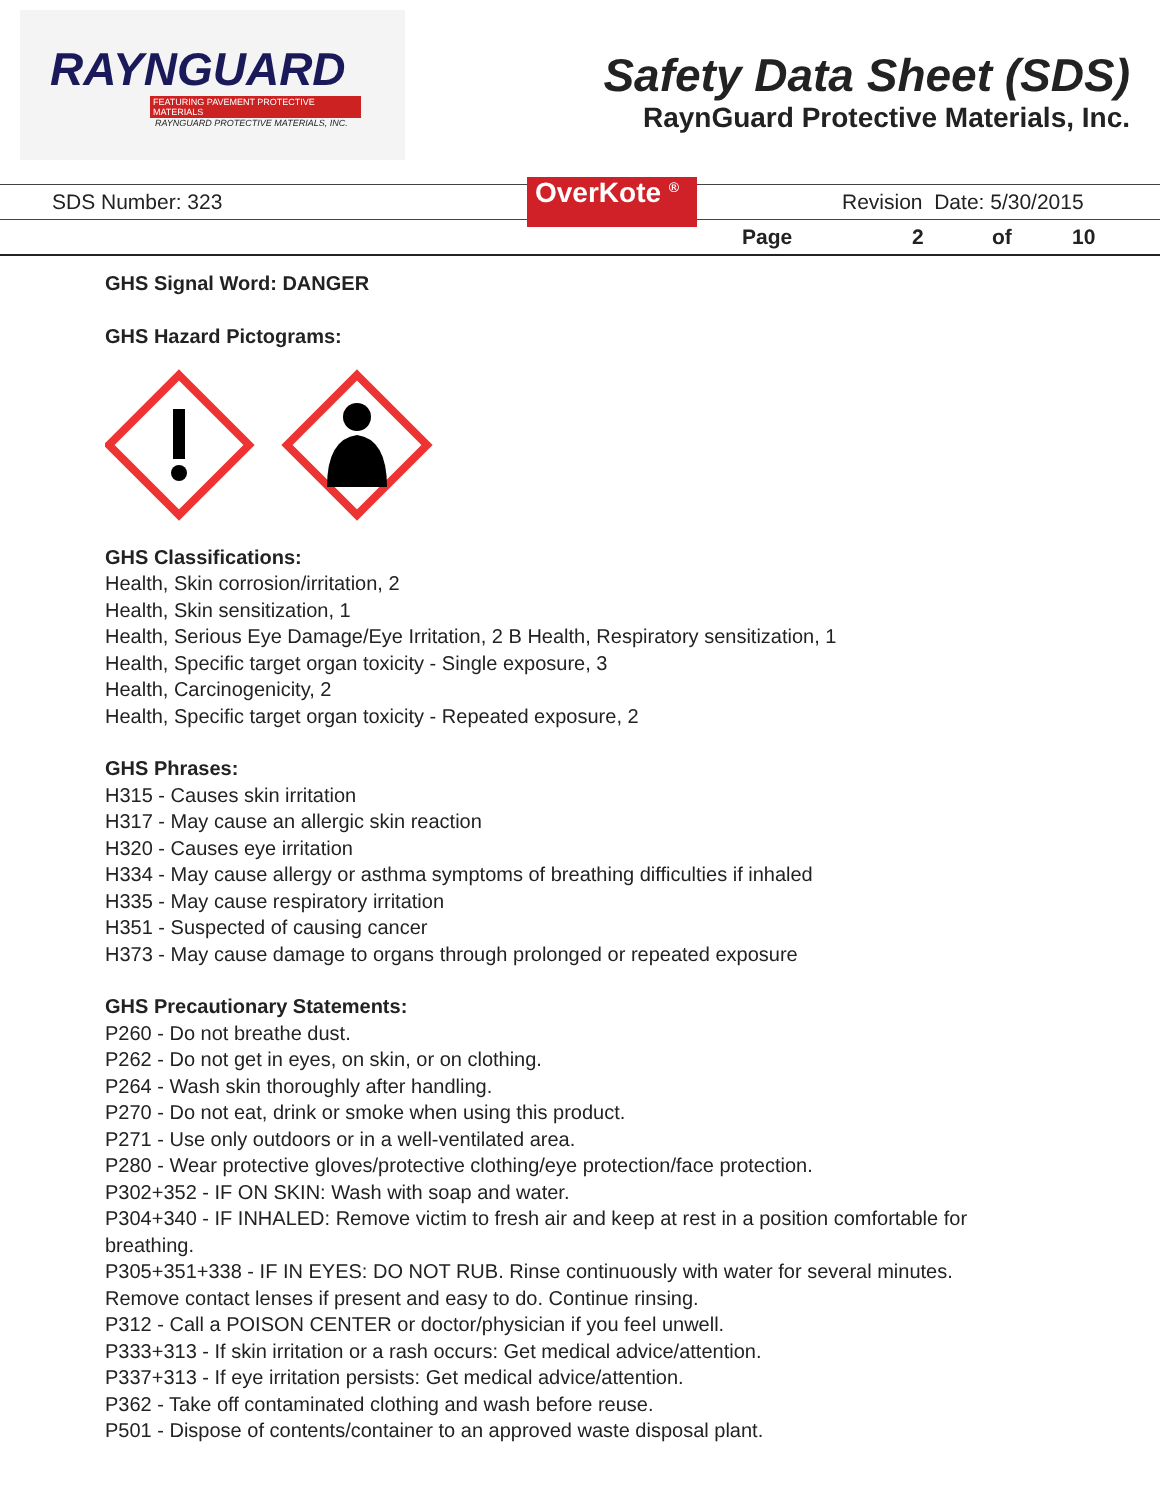RAYNGUARD
FEATURING PAVEMENT PROTECTIVE MATERIALS
RAYNGUARD PROTECTIVE MATERIALS, INC.
Safety Data Sheet (SDS)
RaynGuard Protective Materials, Inc.
SDS Number: 323 OverKote <sup>®</sup> Revision Date: 5/30/2015
Page 2 of 10
GHS Signal Word: DANGER
GHS Hazard Pictograms:
GHS Classifications:
Health, Skin corrosion/irritation, 2
Health, Skin sensitization, 1
Health, Serious Eye Damage/Eye Irritation, 2 B Health, Respiratory sensitization, 1
Health, Specific target organ toxicity - Single exposure, 3
Health, Carcinogenicity, 2
Health, Specific target organ toxicity - Repeated exposure, 2
GHS Phrases:
H315 - Causes skin irritation
H317 - May cause an allergic skin reaction
H320 - Causes eye irritation
H334 - May cause allergy or asthma symptoms of breathing difficulties if inhaled
H335 - May cause respiratory irritation
H351 - Suspected of causing cancer
H373 - May cause damage to organs through prolonged or repeated exposure
GHS Precautionary Statements:
P260 - Do not breathe dust.
P262 - Do not get in eyes, on skin, or on clothing.
P264 - Wash skin thoroughly after handling.
P270 - Do not eat, drink or smoke when using this product.
P271 - Use only outdoors or in a well-ventilated area.
P280 - Wear protective gloves/protective clothing/eye protection/face protection.
P302+352 - IF ON SKIN: Wash with soap and water.
P304+340 - IF INHALED: Remove victim to fresh air and keep at rest in a position comfortable for breathing.
P305+351+338 - IF IN EYES: DO NOT RUB. Rinse continuously with water for several minutes.
Remove contact lenses if present and easy to do. Continue rinsing.
P312 - Call a POISON CENTER or doctor/physician if you feel unwell.
P333+313 - If skin irritation or a rash occurs: Get medical advice/attention.
P337+313 - If eye irritation persists: Get medical advice/attention.
P362 - Take off contaminated clothing and wash before reuse.
P501 - Dispose of contents/container to an approved waste disposal plant.